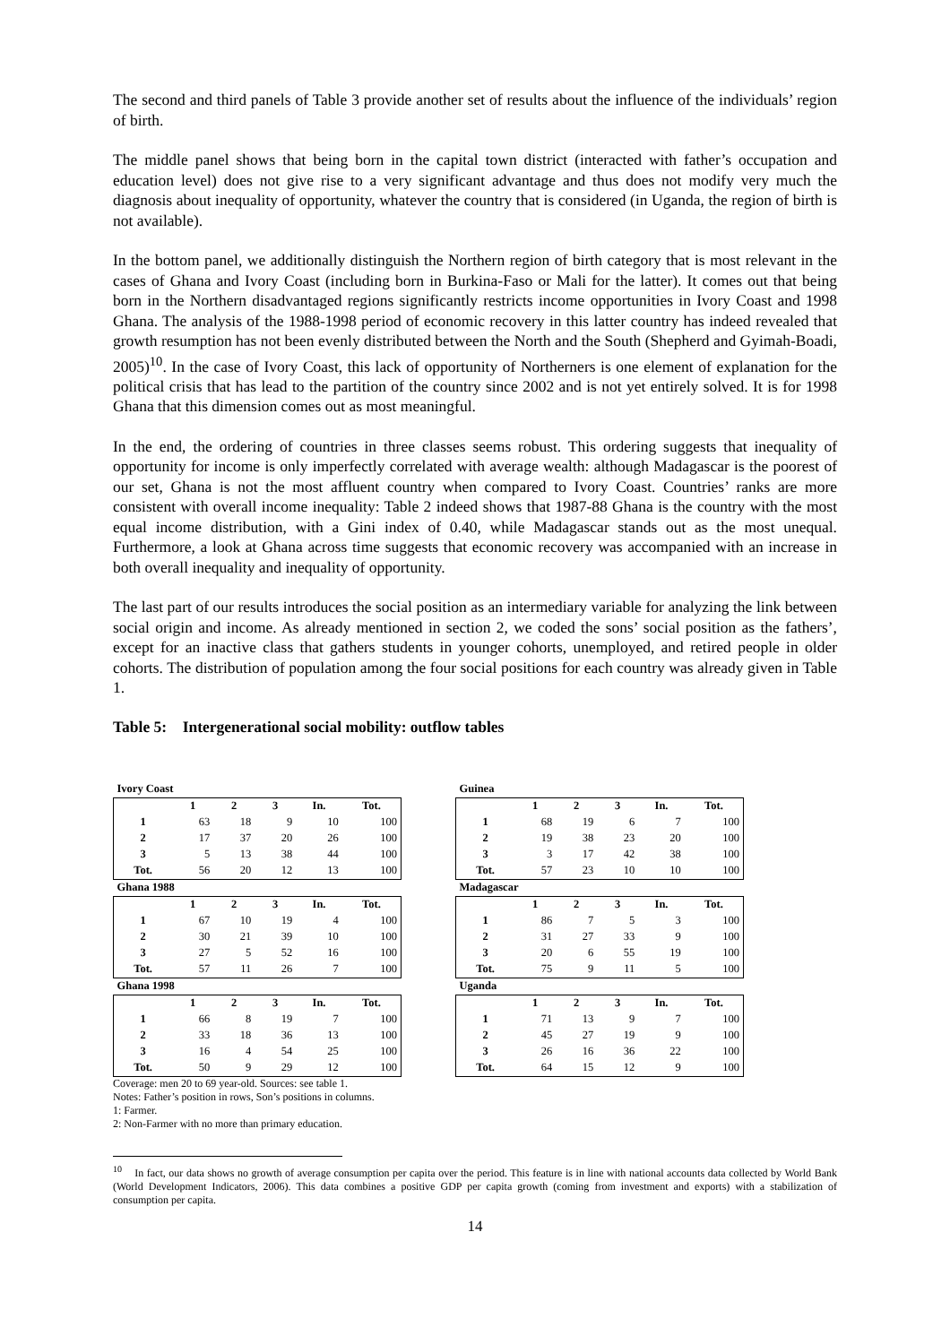The second and third panels of Table 3 provide another set of results about the influence of the individuals’ region of birth.
The middle panel shows that being born in the capital town district (interacted with father’s occupation and education level) does not give rise to a very significant advantage and thus does not modify very much the diagnosis about inequality of opportunity, whatever the country that is considered (in Uganda, the region of birth is not available).
In the bottom panel, we additionally distinguish the Northern region of birth category that is most relevant in the cases of Ghana and Ivory Coast (including born in Burkina-Faso or Mali for the latter). It comes out that being born in the Northern disadvantaged regions significantly restricts income opportunities in Ivory Coast and 1998 Ghana. The analysis of the 1988-1998 period of economic recovery in this latter country has indeed revealed that growth resumption has not been evenly distributed between the North and the South (Shepherd and Gyimah-Boadi, 2005)<sup>10</sup>. In the case of Ivory Coast, this lack of opportunity of Northerners is one element of explanation for the political crisis that has lead to the partition of the country since 2002 and is not yet entirely solved. It is for 1998 Ghana that this dimension comes out as most meaningful.
In the end, the ordering of countries in three classes seems robust. This ordering suggests that inequality of opportunity for income is only imperfectly correlated with average wealth: although Madagascar is the poorest of our set, Ghana is not the most affluent country when compared to Ivory Coast. Countries’ ranks are more consistent with overall income inequality: Table 2 indeed shows that 1987-88 Ghana is the country with the most equal income distribution, with a Gini index of 0.40, while Madagascar stands out as the most unequal. Furthermore, a look at Ghana across time suggests that economic recovery was accompanied with an increase in both overall inequality and inequality of opportunity.
The last part of our results introduces the social position as an intermediary variable for analyzing the link between social origin and income. As already mentioned in section 2, we coded the sons’ social position as the fathers’, except for an inactive class that gathers students in younger cohorts, unemployed, and retired people in older cohorts. The distribution of population among the four social positions for each country was already given in Table 1.
Table 5: Intergenerational social mobility: outflow tables
| Ivory Coast | | | | | |
| | 1 | 2 | 3 | In. | Tot. |
| 1 | 63 | 18 | 9 | 10 | 100 |
| 2 | 17 | 37 | 20 | 26 | 100 |
| 3 | 5 | 13 | 38 | 44 | 100 |
| Tot. | 56 | 20 | 12 | 13 | 100 |
| Ghana 1988 | | | | | |
| | 1 | 2 | 3 | In. | Tot. |
| 1 | 67 | 10 | 19 | 4 | 100 |
| 2 | 30 | 21 | 39 | 10 | 100 |
| 3 | 27 | 5 | 52 | 16 | 100 |
| Tot. | 57 | 11 | 26 | 7 | 100 |
| Ghana 1998 | | | | | |
| | 1 | 2 | 3 | In. | Tot. |
| 1 | 66 | 8 | 19 | 7 | 100 |
| 2 | 33 | 18 | 36 | 13 | 100 |
| 3 | 16 | 4 | 54 | 25 | 100 |
| Tot. | 50 | 9 | 29 | 12 | 100 |
| Guinea | | | | | |
| | 1 | 2 | 3 | In. | Tot. |
| 1 | 68 | 19 | 6 | 7 | 100 |
| 2 | 19 | 38 | 23 | 20 | 100 |
| 3 | 3 | 17 | 42 | 38 | 100 |
| Tot. | 57 | 23 | 10 | 10 | 100 |
| Madagascar | | | | | |
| | 1 | 2 | 3 | In. | Tot. |
| 1 | 86 | 7 | 5 | 3 | 100 |
| 2 | 31 | 27 | 33 | 9 | 100 |
| 3 | 20 | 6 | 55 | 19 | 100 |
| Tot. | 75 | 9 | 11 | 5 | 100 |
| Uganda | | | | | |
| | 1 | 2 | 3 | In. | Tot. |
| 1 | 71 | 13 | 9 | 7 | 100 |
| 2 | 45 | 27 | 19 | 9 | 100 |
| 3 | 26 | 16 | 36 | 22 | 100 |
| Tot. | 64 | 15 | 12 | 9 | 100 |
Coverage: men 20 to 69 year-old. Sources: see table 1.
Notes: Father’s position in rows, Son’s positions in columns.
1: Farmer.
2: Non-Farmer with no more than primary education.
<sup>10</sup> In fact, our data shows no growth of average consumption per capita over the period. This feature is in line with national accounts data collected by World Bank (World Development Indicators, 2006). This data combines a positive GDP per capita growth (coming from investment and exports) with a stabilization of consumption per capita.
14